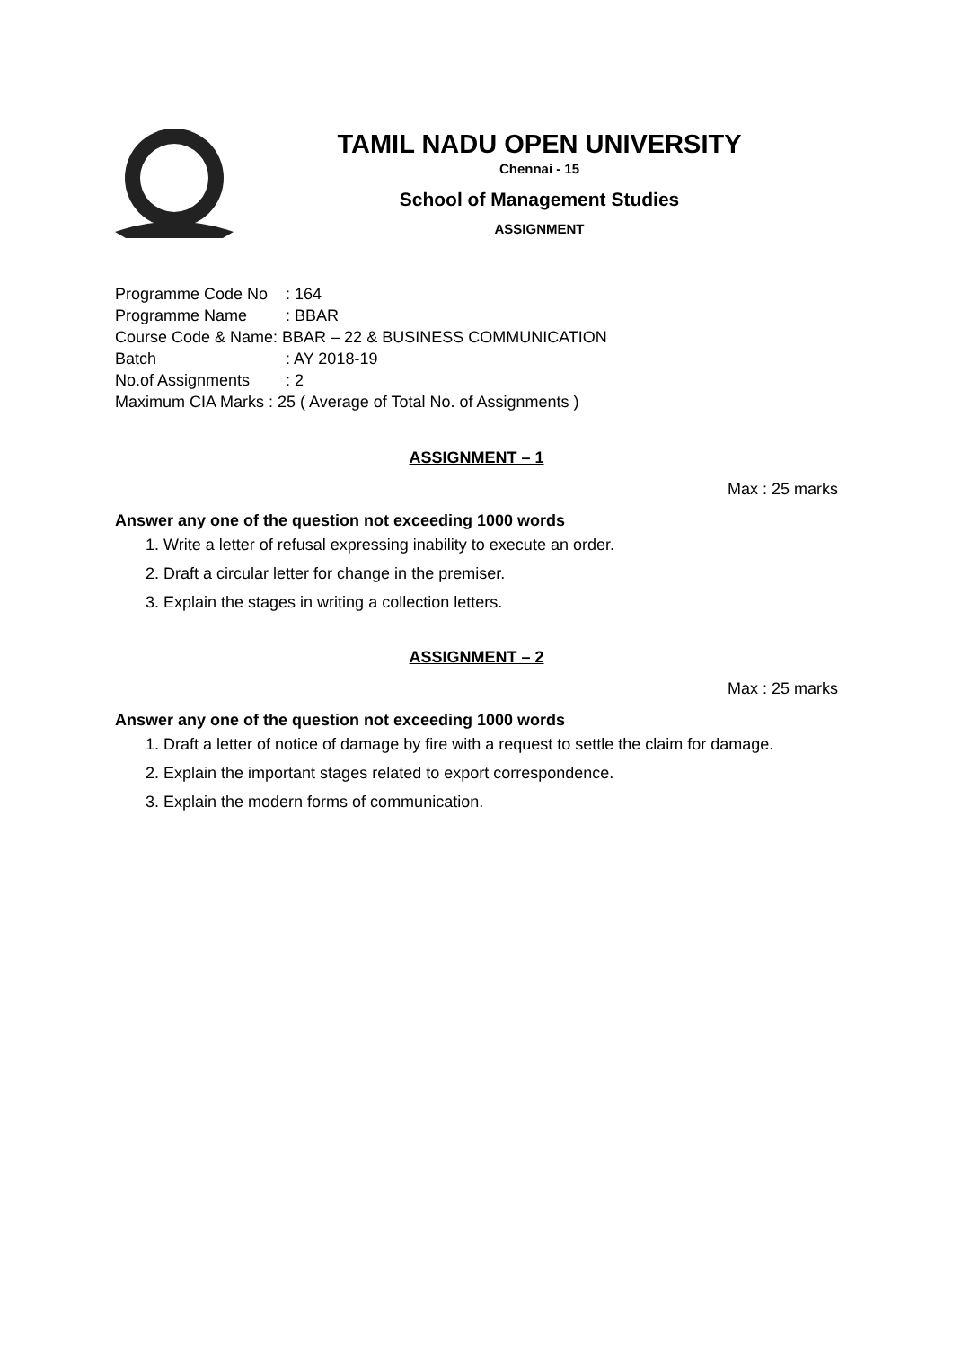TAMIL NADU OPEN UNIVERSITY
Chennai - 15
School of Management Studies
ASSIGNMENT
Programme Code No: 164
Programme Name: BBAR
Course Code & Name: BBAR – 22 & BUSINESS COMMUNICATION
Batch: AY 2018-19
No.of Assignments: 2
Maximum CIA Marks : 25 ( Average of Total No. of Assignments )
ASSIGNMENT – 1
Max : 25 marks
Answer any one of the question not exceeding 1000 words
1. Write a letter of refusal expressing inability to execute an order.
2. Draft a circular letter for change in the premiser.
3. Explain the stages in writing a collection letters.
ASSIGNMENT – 2
Max : 25 marks
Answer any one of the question not exceeding 1000 words
1. Draft a letter of notice of damage by fire with a request to settle the claim for damage.
2. Explain the important stages related to export correspondence.
3. Explain the modern forms of communication.